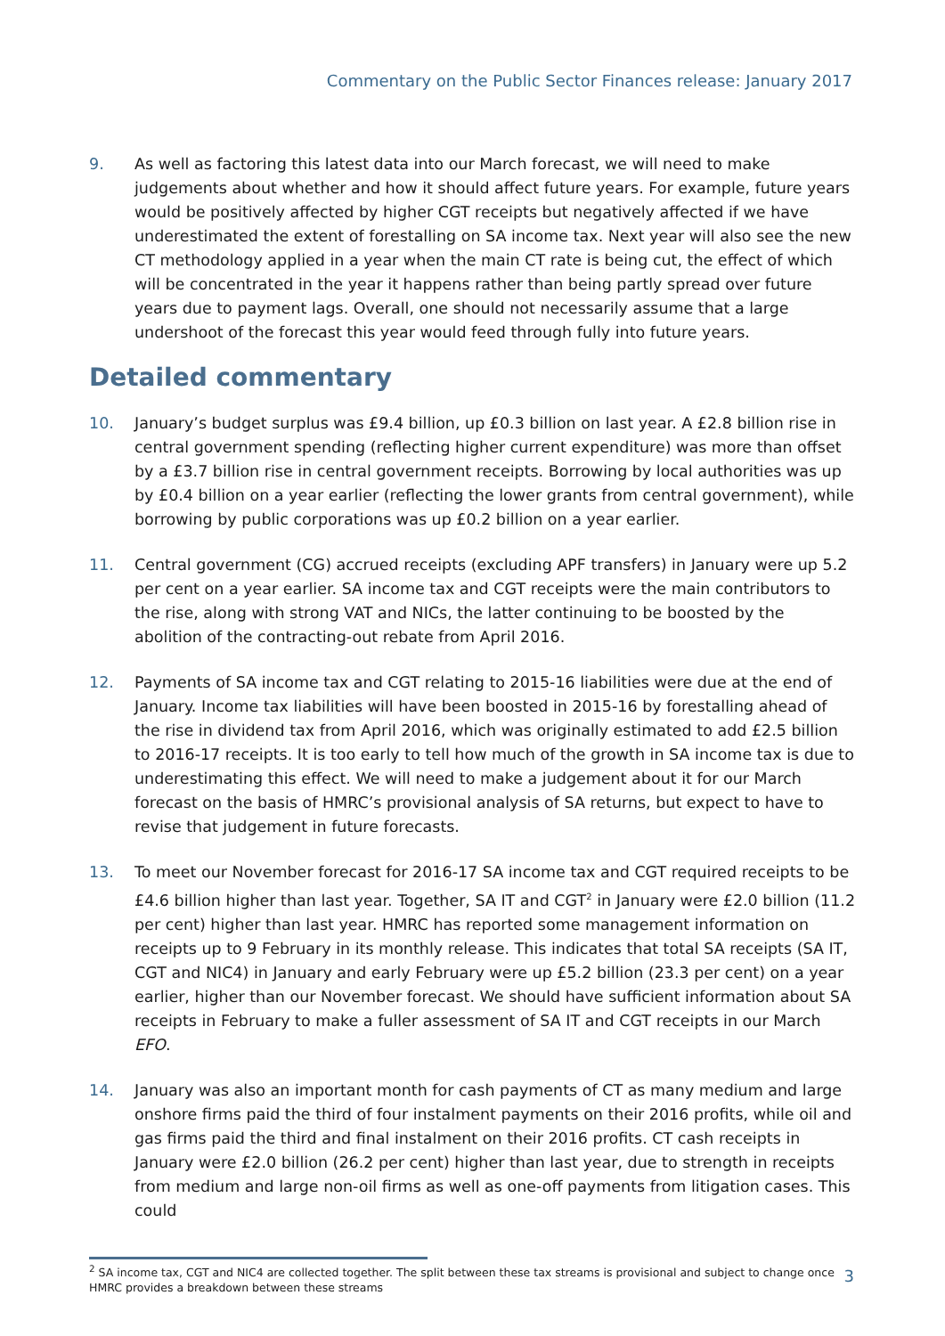Commentary on the Public Sector Finances release: January 2017
9. As well as factoring this latest data into our March forecast, we will need to make judgements about whether and how it should affect future years. For example, future years would be positively affected by higher CGT receipts but negatively affected if we have underestimated the extent of forestalling on SA income tax. Next year will also see the new CT methodology applied in a year when the main CT rate is being cut, the effect of which will be concentrated in the year it happens rather than being partly spread over future years due to payment lags. Overall, one should not necessarily assume that a large undershoot of the forecast this year would feed through fully into future years.
Detailed commentary
10. January’s budget surplus was £9.4 billion, up £0.3 billion on last year. A £2.8 billion rise in central government spending (reflecting higher current expenditure) was more than offset by a £3.7 billion rise in central government receipts. Borrowing by local authorities was up by £0.4 billion on a year earlier (reflecting the lower grants from central government), while borrowing by public corporations was up £0.2 billion on a year earlier.
11. Central government (CG) accrued receipts (excluding APF transfers) in January were up 5.2 per cent on a year earlier. SA income tax and CGT receipts were the main contributors to the rise, along with strong VAT and NICs, the latter continuing to be boosted by the abolition of the contracting-out rebate from April 2016.
12. Payments of SA income tax and CGT relating to 2015-16 liabilities were due at the end of January. Income tax liabilities will have been boosted in 2015-16 by forestalling ahead of the rise in dividend tax from April 2016, which was originally estimated to add £2.5 billion to 2016-17 receipts. It is too early to tell how much of the growth in SA income tax is due to underestimating this effect. We will need to make a judgement about it for our March forecast on the basis of HMRC’s provisional analysis of SA returns, but expect to have to revise that judgement in future forecasts.
13. To meet our November forecast for 2016-17 SA income tax and CGT required receipts to be £4.6 billion higher than last year. Together, SA IT and CGT<sup>2</sup> in January were £2.0 billion (11.2 per cent) higher than last year. HMRC has reported some management information on receipts up to 9 February in its monthly release. This indicates that total SA receipts (SA IT, CGT and NIC4) in January and early February were up £5.2 billion (23.3 per cent) on a year earlier, higher than our November forecast. We should have sufficient information about SA receipts in February to make a fuller assessment of SA IT and CGT receipts in our March EFO.
14. January was also an important month for cash payments of CT as many medium and large onshore firms paid the third of four instalment payments on their 2016 profits, while oil and gas firms paid the third and final instalment on their 2016 profits. CT cash receipts in January were £2.0 billion (26.2 per cent) higher than last year, due to strength in receipts from medium and large non-oil firms as well as one-off payments from litigation cases. This could
<sup>2</sup> SA income tax, CGT and NIC4 are collected together. The split between these tax streams is provisional and subject to change once HMRC provides a breakdown between these streams
3